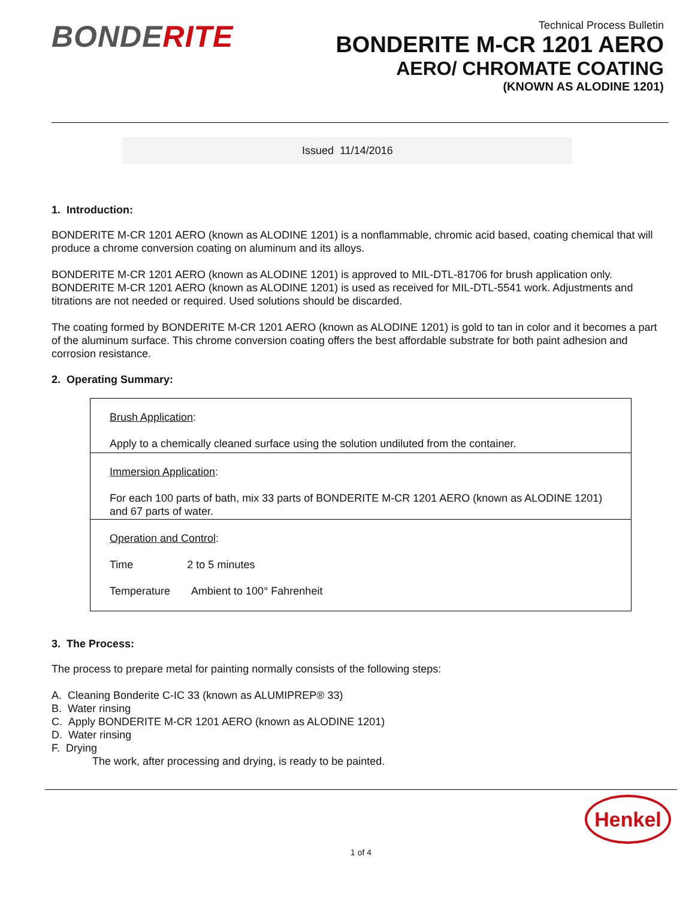BONDERITE
Technical Process Bulletin
BONDERITE M-CR 1201 AERO
AERO/ CHROMATE COATING
(KNOWN AS ALODINE 1201)
Issued 11/14/2016
1. Introduction:
BONDERITE M-CR 1201 AERO (known as ALODINE 1201) is a nonflammable, chromic acid based, coating chemical that will produce a chrome conversion coating on aluminum and its alloys.
BONDERITE M-CR 1201 AERO (known as ALODINE 1201) is approved to MIL-DTL-81706 for brush application only. BONDERITE M-CR 1201 AERO (known as ALODINE 1201) is used as received for MIL-DTL-5541 work. Adjustments and titrations are not needed or required. Used solutions should be discarded.
The coating formed by BONDERITE M-CR 1201 AERO (known as ALODINE 1201) is gold to tan in color and it becomes a part of the aluminum surface. This chrome conversion coating offers the best affordable substrate for both paint adhesion and corrosion resistance.
2. Operating Summary:
| Brush Application : Apply to a chemically cleaned surface using the solution undiluted from the container. |
| Immersion Application : For each 100 parts of bath, mix 33 parts of BONDERITE M-CR 1201 AERO (known as ALODINE 1201) and 67 parts of water. |
| Operation and Control : Time 2 to 5 minutes Temperature Ambient to 100° Fahrenheit |
3. The Process:
The process to prepare metal for painting normally consists of the following steps:
A. Cleaning Bonderite C-IC 33 (known as ALUMIPREP® 33)
B. Water rinsing
C. Apply BONDERITE M-CR 1201 AERO (known as ALODINE 1201)
D. Water rinsing
F. Drying
The work, after processing and drying, is ready to be painted.
Henkel
1 of 4